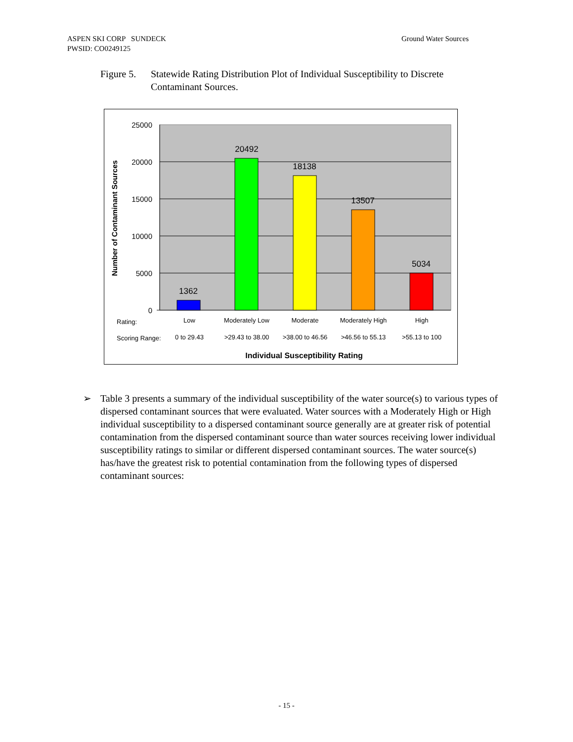ASPEN SKI CORP SUNDECK
PWSID: CO0249125
Ground Water Sources
Figure 5.
Statewide Rating Distribution Plot of Individual Susceptibility to Discrete Contaminant Sources.
25000
20000
15000
10000
5000
0
Number of Contaminant Sources
1362
20492
18138
13507
5034
Rating:
Scoring Range:
Low
Moderately Low
Moderate
Moderately High
High
0 to 29.43
>29.43 to 38.00
>38.00 to 46.56
>46.56 to 55.13
>55.13 to 100
Individual Susceptibility Rating
➢ Table 3 presents a summary of the individual susceptibility of the water source(s) to various types of dispersed contaminant sources that were evaluated. Water sources with a Moderately High or High individual susceptibility to a dispersed contaminant source generally are at greater risk of potential contamination from the dispersed contaminant source than water sources receiving lower individual susceptibility ratings to similar or different dispersed contaminant sources. The water source(s) has/have the greatest risk to potential contamination from the following types of dispersed contaminant sources:
- 15 -